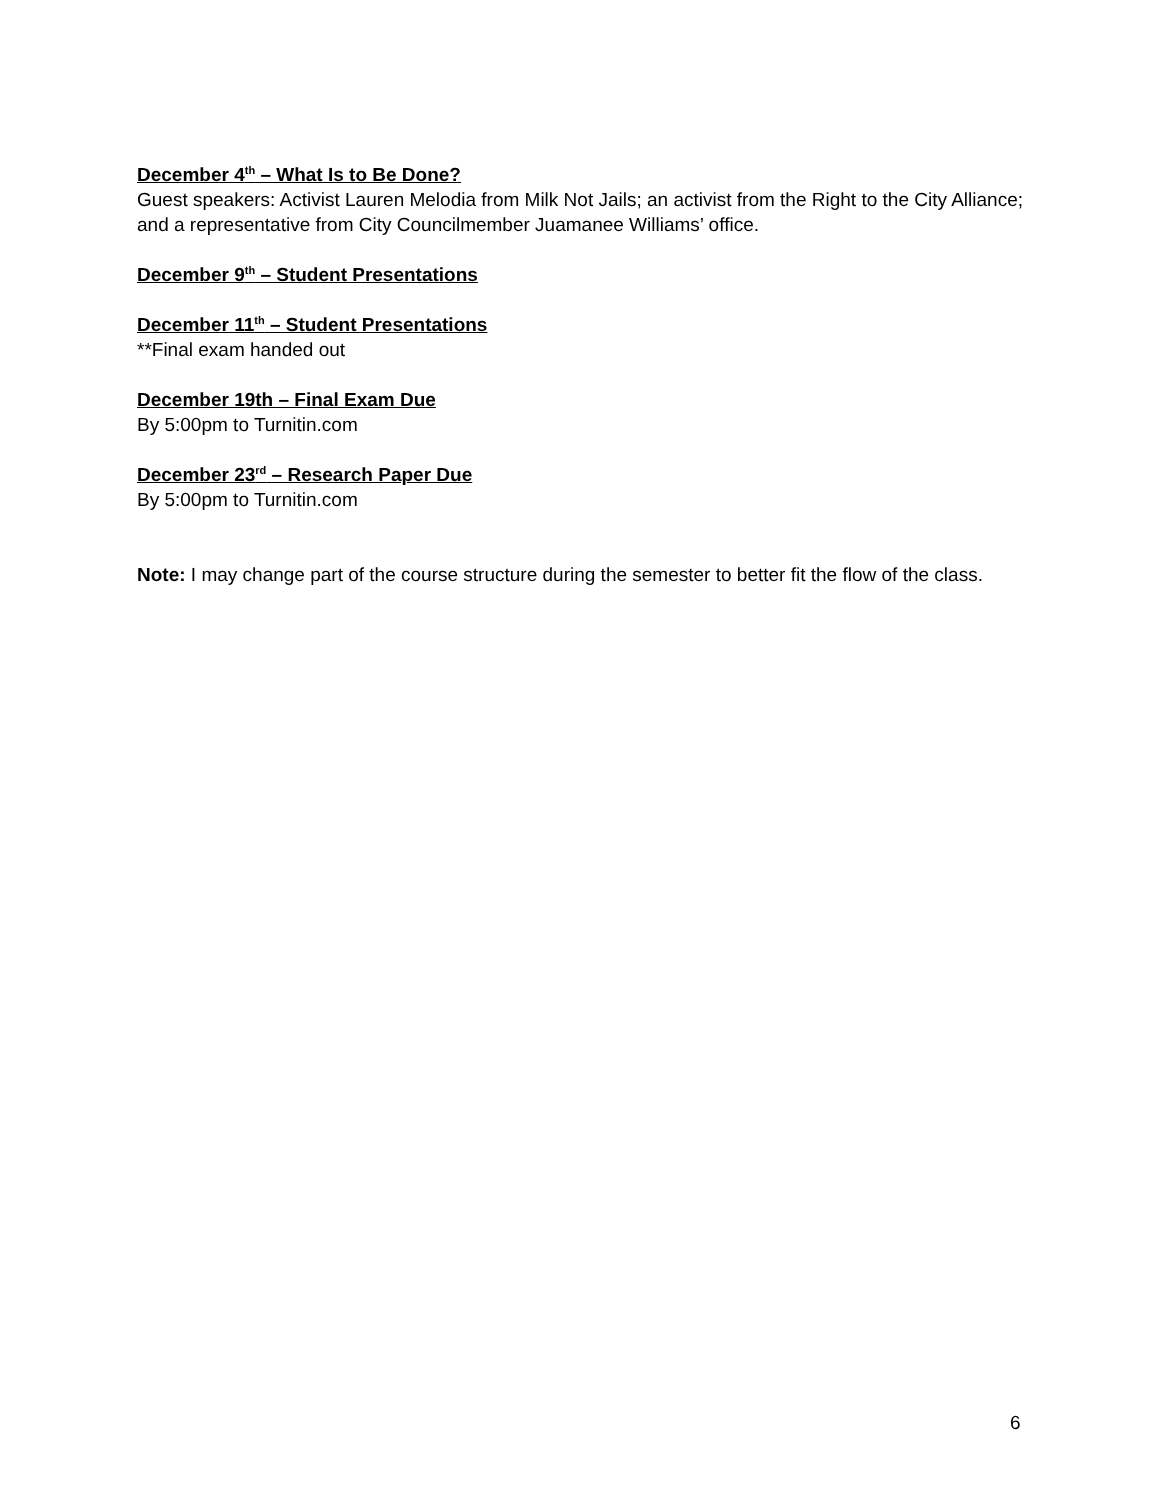December 4<sup>th</sup> – What Is to Be Done?
Guest speakers: Activist Lauren Melodia from Milk Not Jails; an activist from the Right to the City Alliance; and a representative from City Councilmember Juamanee Williams’ office.
December 9<sup>th</sup> – Student Presentations
December 11<sup>th</sup> – Student Presentations
**Final exam handed out
December 19th – Final Exam Due
By 5:00pm to Turnitin.com
December 23<sup>rd</sup> – Research Paper Due
By 5:00pm to Turnitin.com
Note: I may change part of the course structure during the semester to better fit the flow of the class.
6